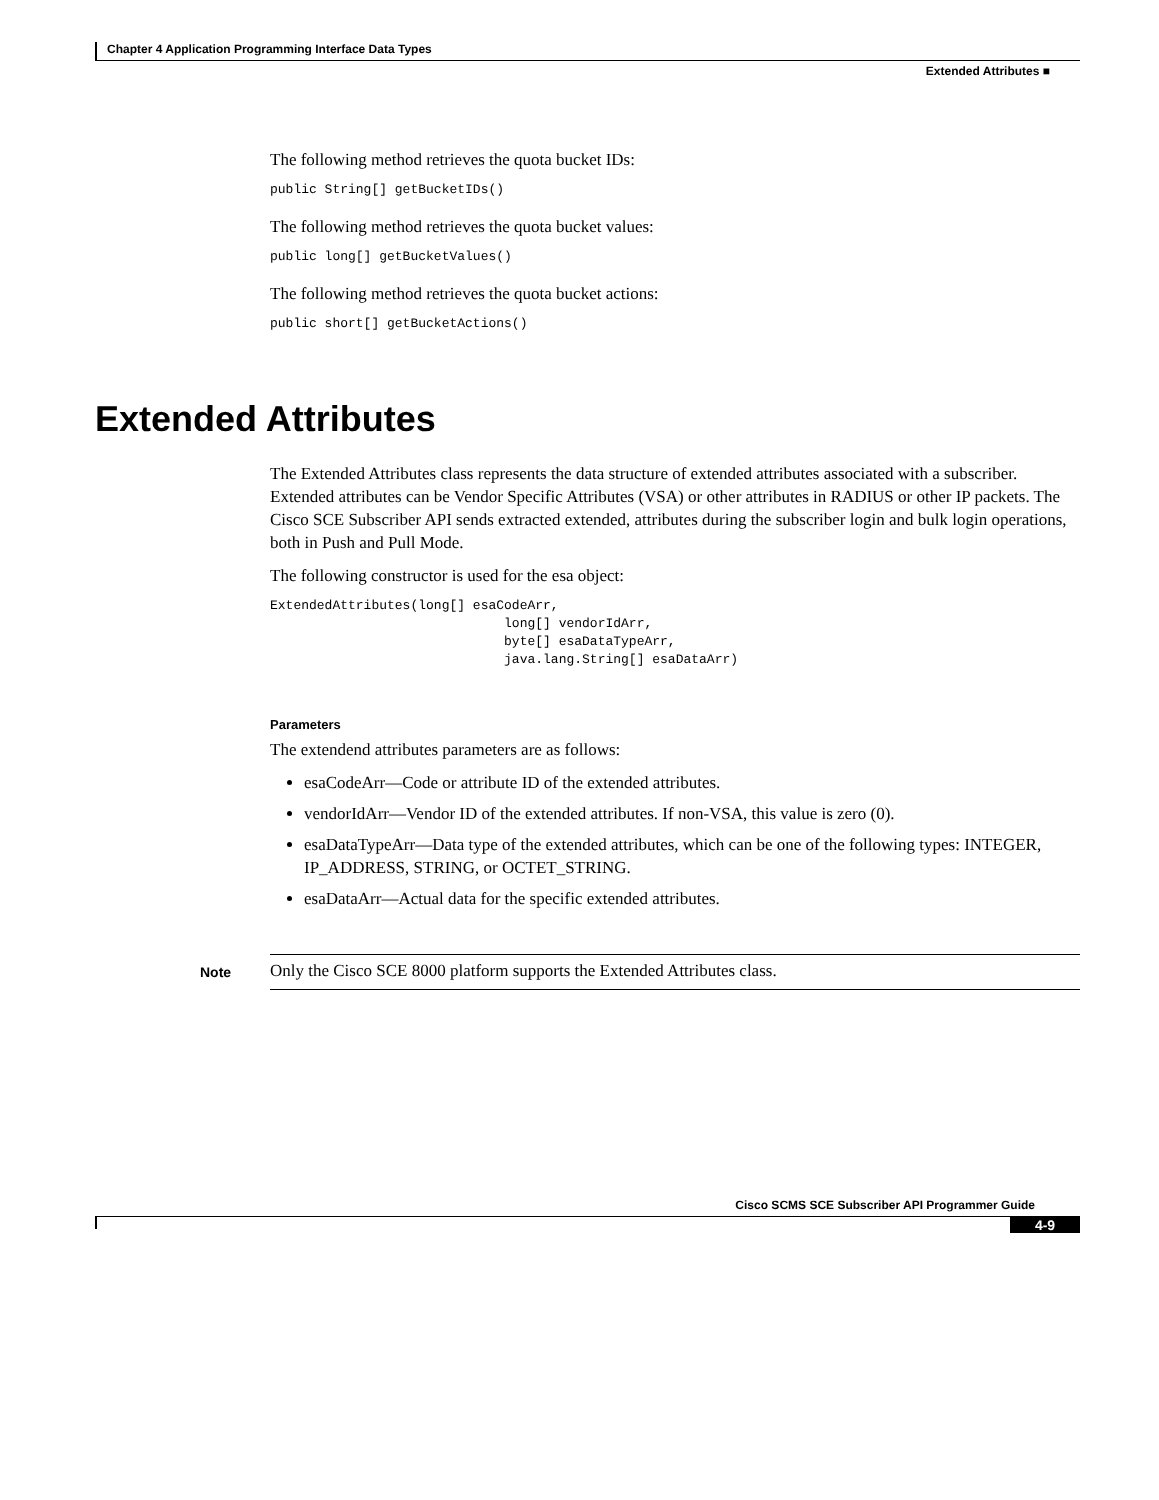Chapter 4 Application Programming Interface Data Types
Extended Attributes ■
The following method retrieves the quota bucket IDs:
public String[] getBucketIDs()
The following method retrieves the quota bucket values:
public long[] getBucketValues()
The following method retrieves the quota bucket actions:
public short[] getBucketActions()
Extended Attributes
The Extended Attributes class represents the data structure of extended attributes associated with a subscriber. Extended attributes can be Vendor Specific Attributes (VSA) or other attributes in RADIUS or other IP packets. The Cisco SCE Subscriber API sends extracted extended, attributes during the subscriber login and bulk login operations, both in Push and Pull Mode.
The following constructor is used for the esa object:
ExtendedAttributes(long[] esaCodeArr,
                              long[] vendorIdArr,
                              byte[] esaDataTypeArr,
                              java.lang.String[] esaDataArr)
Parameters
The extendend attributes parameters are as follows:
esaCodeArr—Code or attribute ID of the extended attributes.
vendorIdArr—Vendor ID of the extended attributes. If non-VSA, this value is zero (0).
esaDataTypeArr—Data type of the extended attributes, which can be one of the following types: INTEGER, IP_ADDRESS, STRING, or OCTET_STRING.
esaDataArr—Actual data for the specific extended attributes.
Note
Only the Cisco SCE 8000 platform supports the Extended Attributes class.
Cisco SCMS SCE Subscriber API Programmer Guide
4-9